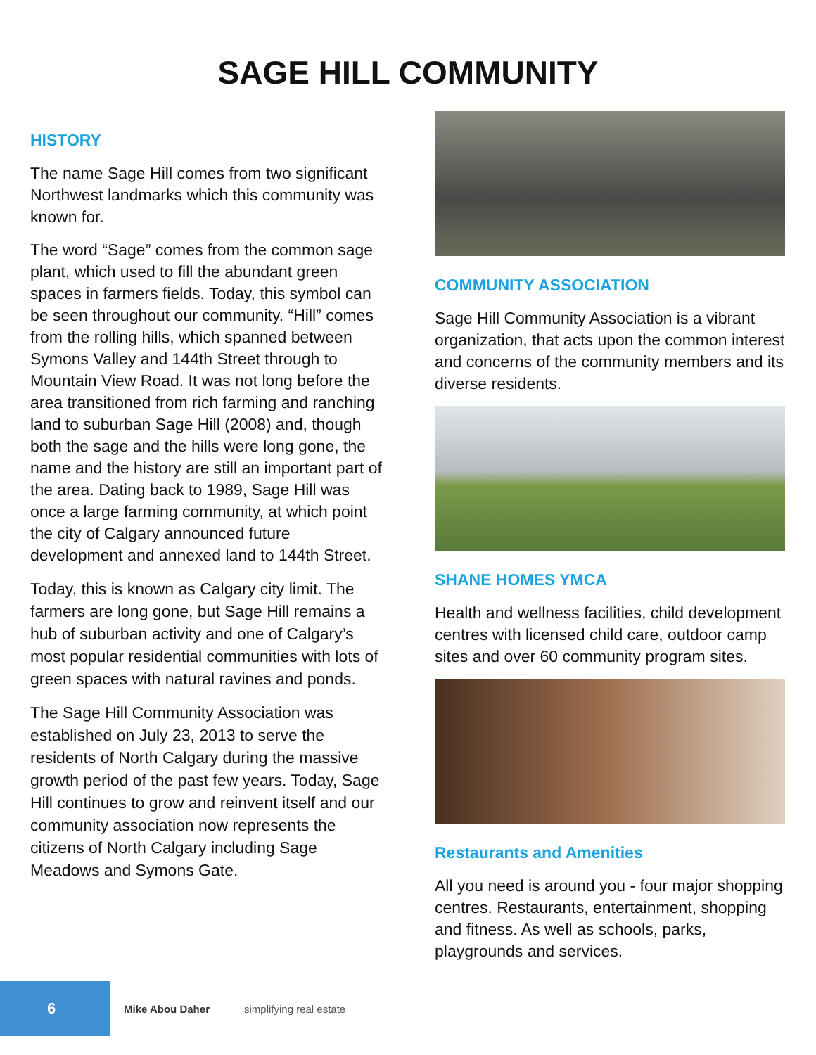SAGE HILL COMMUNITY
HISTORY
The name Sage Hill comes from two significant Northwest landmarks which this community was known for.
The word “Sage” comes from the common sage plant, which used to fill the abundant green spaces in farmers fields. Today, this symbol can be seen throughout our community. “Hill” comes from the rolling hills, which spanned between Symons Valley and 144th Street through to Mountain View Road. It was not long before the area transitioned from rich farming and ranching land to suburban Sage Hill (2008) and, though both the sage and the hills were long gone, the name and the history are still an important part of the area. Dating back to 1989, Sage Hill was once a large farming community, at which point the city of Calgary announced future development and annexed land to 144th Street.
Today, this is known as Calgary city limit. The farmers are long gone, but Sage Hill remains a hub of suburban activity and one of Calgary’s most popular residential communities with lots of green spaces with natural ravines and ponds.
The Sage Hill Community Association was established on July 23, 2013 to serve the residents of North Calgary during the massive growth period of the past few years. Today, Sage Hill continues to grow and reinvent itself and our community association now represents the citizens of North Calgary including Sage Meadows and Symons Gate.
COMMUNITY ASSOCIATION
Sage Hill Community Association is a vibrant organization, that acts upon the common interest and concerns of the community members and its diverse residents.
SHANE HOMES YMCA
Health and wellness facilities, child development centres with licensed child care, outdoor camp sites and over 60 community program sites.
Restaurants and Amenities
All you need is around you - four major shopping centres. Restaurants, entertainment, shopping and fitness. As well as schools, parks, playgrounds and services.
6
Mike Abou Daher simplifying real estate